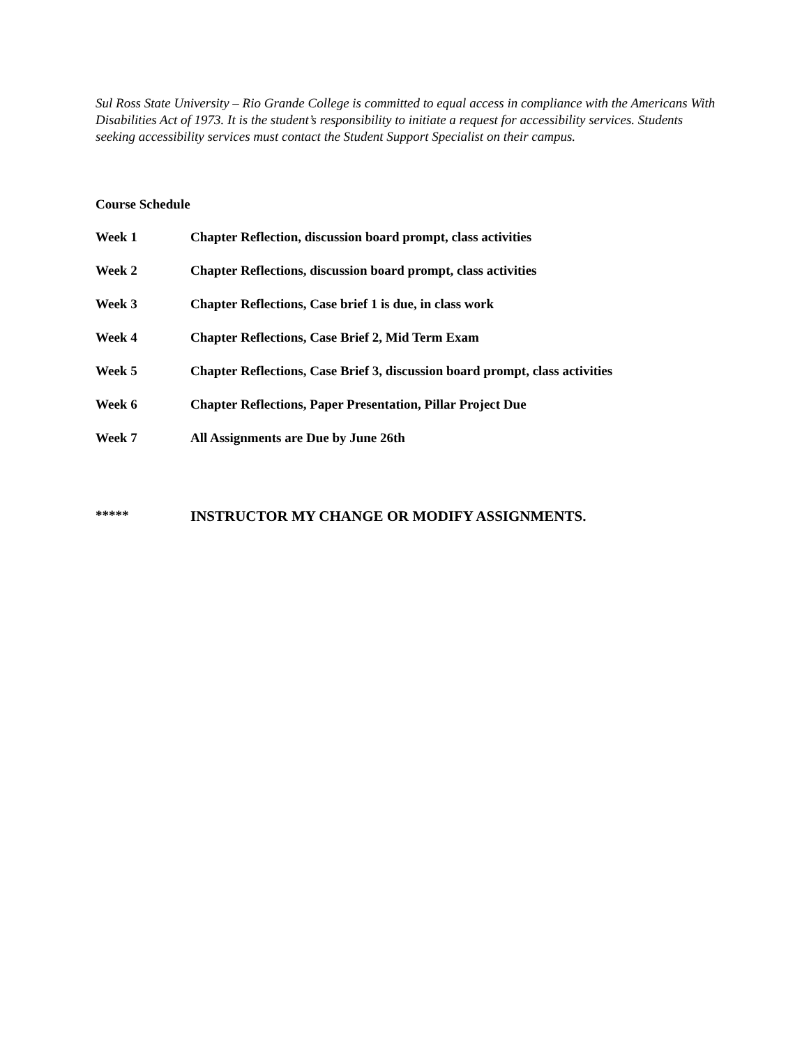Sul Ross State University – Rio Grande College is committed to equal access in compliance with the Americans With Disabilities Act of 1973. It is the student’s responsibility to initiate a request for accessibility services. Students seeking accessibility services must contact the Student Support Specialist on their campus.
Course Schedule
Week 1 Chapter Reflection, discussion board prompt, class activities
Week 2 Chapter Reflections, discussion board prompt, class activities
Week 3 Chapter Reflections, Case brief 1 is due, in class work
Week 4 Chapter Reflections, Case Brief 2, Mid Term Exam
Week 5 Chapter Reflections, Case Brief 3, discussion board prompt, class activities
Week 6 Chapter Reflections, Paper Presentation, Pillar Project Due
Week 7 All Assignments are Due by June 26th
***** INSTRUCTOR MY CHANGE OR MODIFY ASSIGNMENTS.